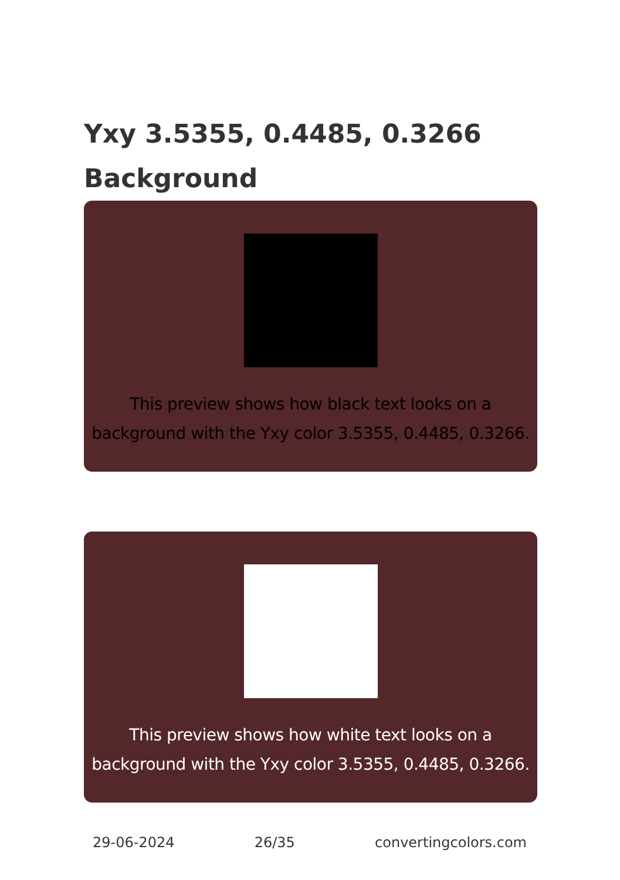Yxy 3.5355, 0.4485, 0.3266
Background
This preview shows how black text looks on a background with the Yxy color 3.5355, 0.4485, 0.3266.
This preview shows how white text looks on a background with the Yxy color 3.5355, 0.4485, 0.3266.
29-06-2024 26/35 convertingcolors.com